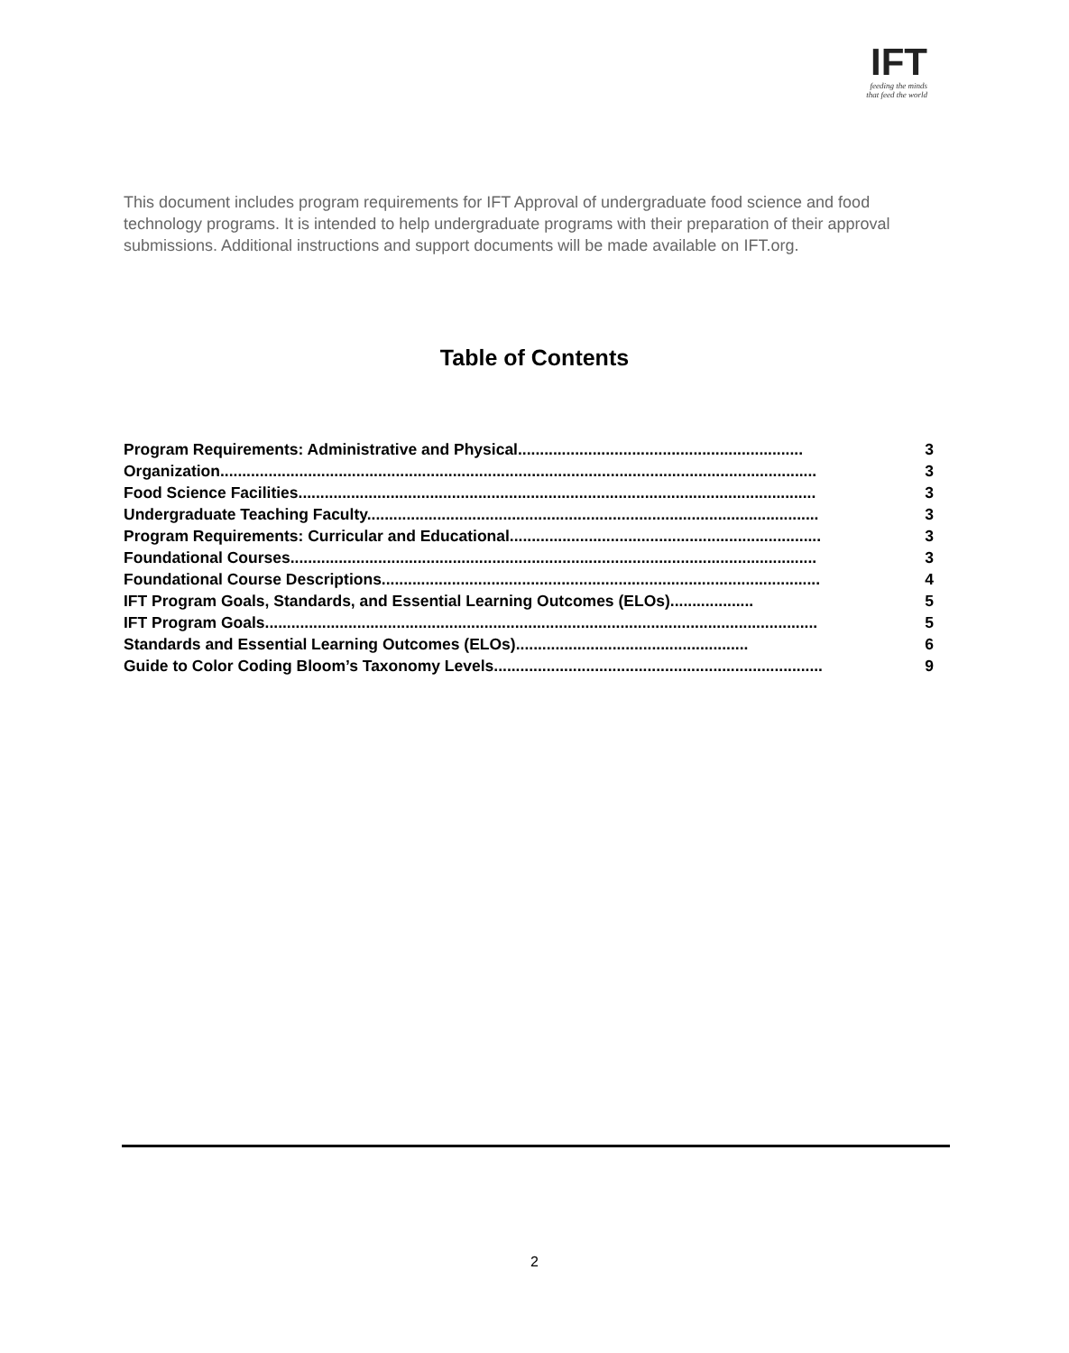IFT
feeding the minds
that feed the world
This document includes program requirements for IFT Approval of undergraduate food science and food technology programs. It is intended to help undergraduate programs with their preparation of their approval submissions. Additional instructions and support documents will be made available on IFT.org.
Table of Contents
Program Requirements: Administrative and Physical................................................................. 3
Organization........................................................................................................................................ 3
Food Science Facilities...................................................................................................................... 3
Undergraduate Teaching Faculty....................................................................................................... 3
Program Requirements: Curricular and Educational....................................................................... 3
Foundational Courses........................................................................................................................ 3
Foundational Course Descriptions.................................................................................................... 4
IFT Program Goals, Standards, and Essential Learning Outcomes (ELOs)................... 5
IFT Program Goals.............................................................................................................................. 5
Standards and Essential Learning Outcomes (ELOs)..................................................... 6
Guide to Color Coding Bloom’s Taxonomy Levels........................................................................... 9
2